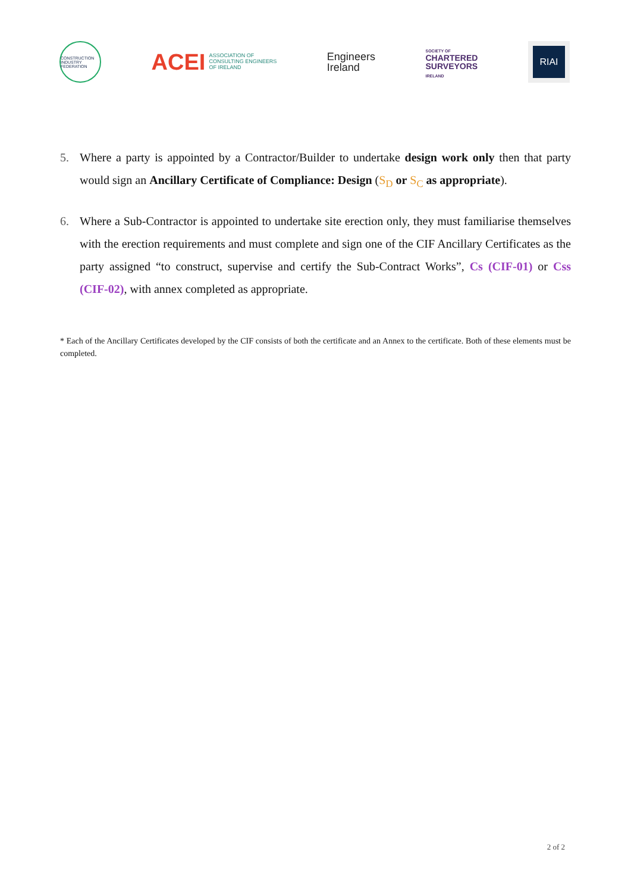CONSTRUCTION INDUSTRY FEDERATION
ACEI ASSOCIATION OF
CONSULTING ENGINEERS
OF IRELAND
Engineers
Ireland
SOCIETY OF
CHARTERED
SURVEYORS
IRELAND
RIAI
5. Where a party is appointed by a Contractor/Builder to undertake design work only then that party would sign an Ancillary Certificate of Compliance: Design (S<sub>D</sub> or S<sub>C</sub> as appropriate).
6. Where a Sub-Contractor is appointed to undertake site erection only, they must familiarise themselves with the erection requirements and must complete and sign one of the CIF Ancillary Certificates as the party assigned “to construct, supervise and certify the Sub-Contract Works”, Cs (CIF-01) or Css (CIF-02), with annex completed as appropriate.
* Each of the Ancillary Certificates developed by the CIF consists of both the certificate and an Annex to the certificate. Both of these elements must be completed.
2 of 2